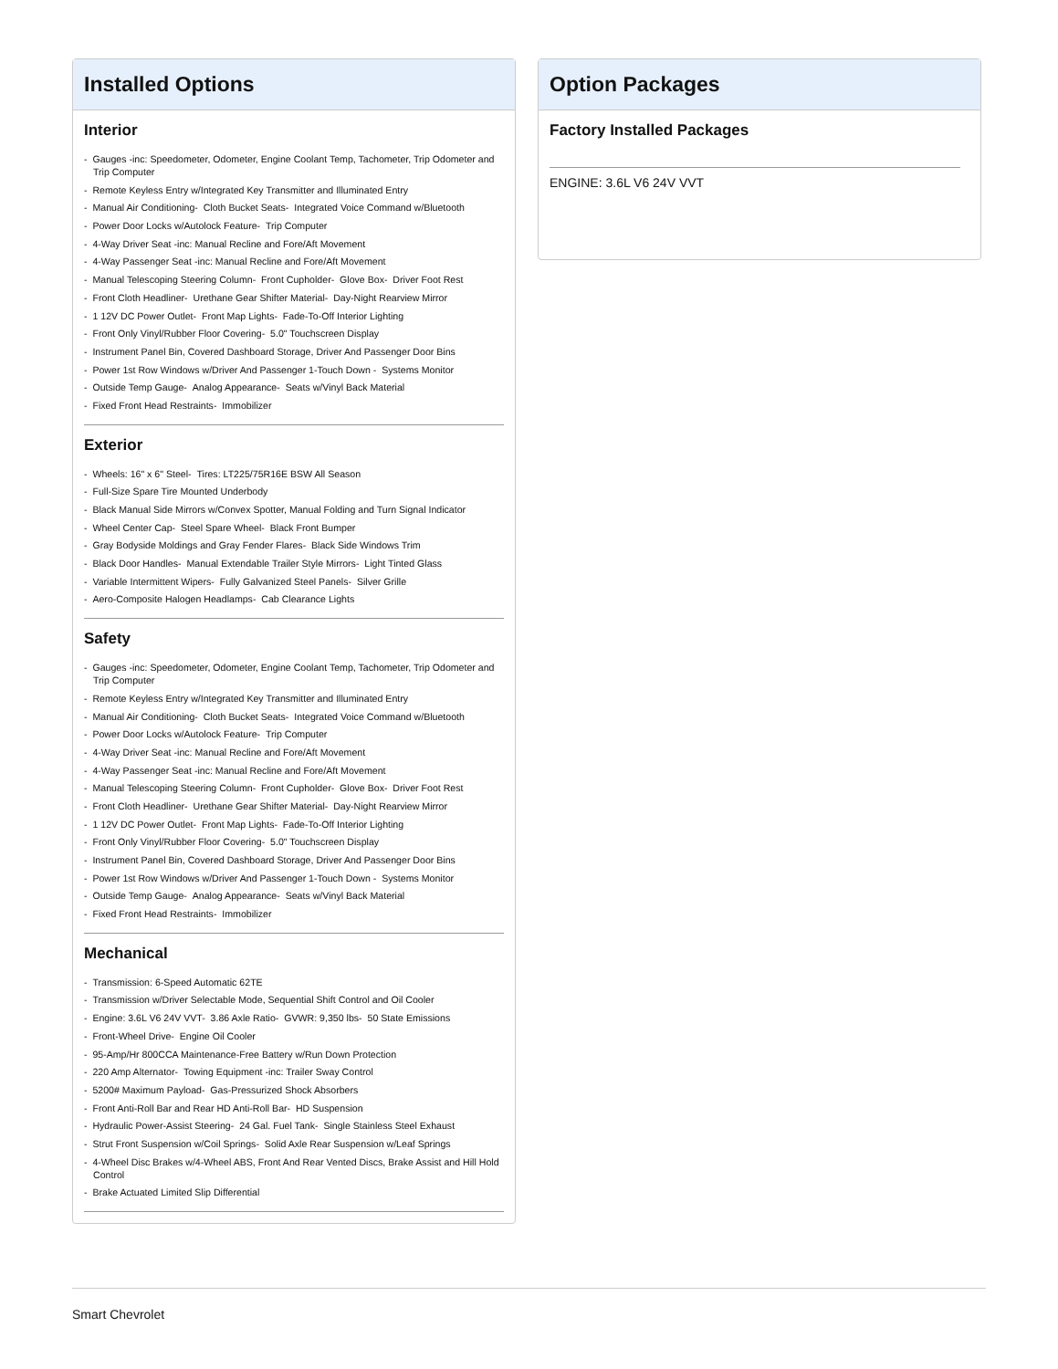Installed Options
Interior
- Gauges -inc: Speedometer, Odometer, Engine Coolant Temp, Tachometer, Trip Odometer and Trip Computer
- Remote Keyless Entry w/Integrated Key Transmitter and Illuminated Entry
- Manual Air Conditioning- Cloth Bucket Seats- Integrated Voice Command w/Bluetooth
- Power Door Locks w/Autolock Feature- Trip Computer
- 4-Way Driver Seat -inc: Manual Recline and Fore/Aft Movement
- 4-Way Passenger Seat -inc: Manual Recline and Fore/Aft Movement
- Manual Telescoping Steering Column- Front Cupholder- Glove Box- Driver Foot Rest
- Front Cloth Headliner- Urethane Gear Shifter Material- Day-Night Rearview Mirror
- 1 12V DC Power Outlet- Front Map Lights- Fade-To-Off Interior Lighting
- Front Only Vinyl/Rubber Floor Covering- 5.0" Touchscreen Display
- Instrument Panel Bin, Covered Dashboard Storage, Driver And Passenger Door Bins
- Power 1st Row Windows w/Driver And Passenger 1-Touch Down - Systems Monitor
- Outside Temp Gauge- Analog Appearance- Seats w/Vinyl Back Material
- Fixed Front Head Restraints- Immobilizer
Exterior
- Wheels: 16" x 6" Steel- Tires: LT225/75R16E BSW All Season
- Full-Size Spare Tire Mounted Underbody
- Black Manual Side Mirrors w/Convex Spotter, Manual Folding and Turn Signal Indicator
- Wheel Center Cap- Steel Spare Wheel- Black Front Bumper
- Gray Bodyside Moldings and Gray Fender Flares- Black Side Windows Trim
- Black Door Handles- Manual Extendable Trailer Style Mirrors- Light Tinted Glass
- Variable Intermittent Wipers- Fully Galvanized Steel Panels- Silver Grille
- Aero-Composite Halogen Headlamps- Cab Clearance Lights
Safety
- Gauges -inc: Speedometer, Odometer, Engine Coolant Temp, Tachometer, Trip Odometer and Trip Computer
- Remote Keyless Entry w/Integrated Key Transmitter and Illuminated Entry
- Manual Air Conditioning- Cloth Bucket Seats- Integrated Voice Command w/Bluetooth
- Power Door Locks w/Autolock Feature- Trip Computer
- 4-Way Driver Seat -inc: Manual Recline and Fore/Aft Movement
- 4-Way Passenger Seat -inc: Manual Recline and Fore/Aft Movement
- Manual Telescoping Steering Column- Front Cupholder- Glove Box- Driver Foot Rest
- Front Cloth Headliner- Urethane Gear Shifter Material- Day-Night Rearview Mirror
- 1 12V DC Power Outlet- Front Map Lights- Fade-To-Off Interior Lighting
- Front Only Vinyl/Rubber Floor Covering- 5.0" Touchscreen Display
- Instrument Panel Bin, Covered Dashboard Storage, Driver And Passenger Door Bins
- Power 1st Row Windows w/Driver And Passenger 1-Touch Down - Systems Monitor
- Outside Temp Gauge- Analog Appearance- Seats w/Vinyl Back Material
- Fixed Front Head Restraints- Immobilizer
Mechanical
- Transmission: 6-Speed Automatic 62TE
- Transmission w/Driver Selectable Mode, Sequential Shift Control and Oil Cooler
- Engine: 3.6L V6 24V VVT- 3.86 Axle Ratio- GVWR: 9,350 lbs- 50 State Emissions
- Front-Wheel Drive- Engine Oil Cooler
- 95-Amp/Hr 800CCA Maintenance-Free Battery w/Run Down Protection
- 220 Amp Alternator- Towing Equipment -inc: Trailer Sway Control
- 5200# Maximum Payload- Gas-Pressurized Shock Absorbers
- Front Anti-Roll Bar and Rear HD Anti-Roll Bar- HD Suspension
- Hydraulic Power-Assist Steering- 24 Gal. Fuel Tank- Single Stainless Steel Exhaust
- Strut Front Suspension w/Coil Springs- Solid Axle Rear Suspension w/Leaf Springs
- 4-Wheel Disc Brakes w/4-Wheel ABS, Front And Rear Vented Discs, Brake Assist and Hill Hold Control
- Brake Actuated Limited Slip Differential
Option Packages
Factory Installed Packages
ENGINE: 3.6L V6 24V VVT
Smart Chevrolet